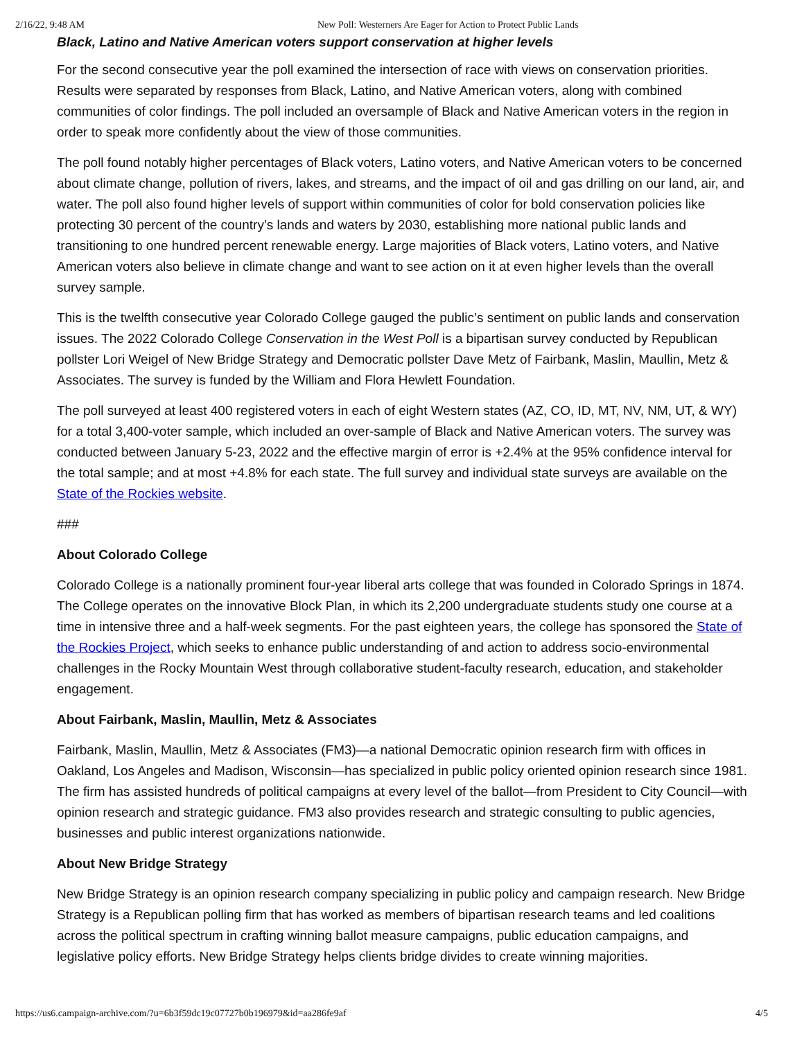2/16/22, 9:48 AM New Poll: Westerners Are Eager for Action to Protect Public Lands
Black, Latino and Native American voters support conservation at higher levels
For the second consecutive year the poll examined the intersection of race with views on conservation priorities. Results were separated by responses from Black, Latino, and Native American voters, along with combined communities of color findings. The poll included an oversample of Black and Native American voters in the region in order to speak more confidently about the view of those communities.
The poll found notably higher percentages of Black voters, Latino voters, and Native American voters to be concerned about climate change, pollution of rivers, lakes, and streams, and the impact of oil and gas drilling on our land, air, and water. The poll also found higher levels of support within communities of color for bold conservation policies like protecting 30 percent of the country’s lands and waters by 2030, establishing more national public lands and transitioning to one hundred percent renewable energy. Large majorities of Black voters, Latino voters, and Native American voters also believe in climate change and want to see action on it at even higher levels than the overall survey sample.
This is the twelfth consecutive year Colorado College gauged the public’s sentiment on public lands and conservation issues. The 2022 Colorado College Conservation in the West Poll is a bipartisan survey conducted by Republican pollster Lori Weigel of New Bridge Strategy and Democratic pollster Dave Metz of Fairbank, Maslin, Maullin, Metz & Associates. The survey is funded by the William and Flora Hewlett Foundation.
The poll surveyed at least 400 registered voters in each of eight Western states (AZ, CO, ID, MT, NV, NM, UT, & WY) for a total 3,400-voter sample, which included an over-sample of Black and Native American voters. The survey was conducted between January 5-23, 2022 and the effective margin of error is +2.4% at the 95% confidence interval for the total sample; and at most +4.8% for each state. The full survey and individual state surveys are available on the State of the Rockies website.
###
About Colorado College
Colorado College is a nationally prominent four-year liberal arts college that was founded in Colorado Springs in 1874. The College operates on the innovative Block Plan, in which its 2,200 undergraduate students study one course at a time in intensive three and a half-week segments. For the past eighteen years, the college has sponsored the State of the Rockies Project, which seeks to enhance public understanding of and action to address socio-environmental challenges in the Rocky Mountain West through collaborative student-faculty research, education, and stakeholder engagement.
About Fairbank, Maslin, Maullin, Metz & Associates
Fairbank, Maslin, Maullin, Metz & Associates (FM3)—a national Democratic opinion research firm with offices in Oakland, Los Angeles and Madison, Wisconsin—has specialized in public policy oriented opinion research since 1981. The firm has assisted hundreds of political campaigns at every level of the ballot—from President to City Council—with opinion research and strategic guidance. FM3 also provides research and strategic consulting to public agencies, businesses and public interest organizations nationwide.
About New Bridge Strategy
New Bridge Strategy is an opinion research company specializing in public policy and campaign research. New Bridge Strategy is a Republican polling firm that has worked as members of bipartisan research teams and led coalitions across the political spectrum in crafting winning ballot measure campaigns, public education campaigns, and legislative policy efforts. New Bridge Strategy helps clients bridge divides to create winning majorities.
https://us6.campaign-archive.com/?u=6b3f59dc19c07727b0b196979&id=aa286fe9af 4/5